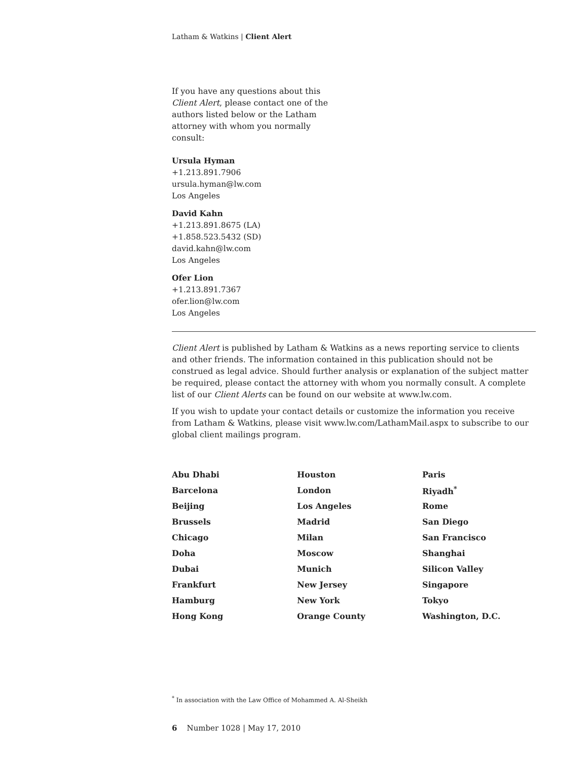Latham & Watkins | Client Alert
If you have any questions about this Client Alert, please contact one of the authors listed below or the Latham attorney with whom you normally consult:
Ursula Hyman
+1.213.891.7906
ursula.hyman@lw.com
Los Angeles
David Kahn
+1.213.891.8675 (LA)
+1.858.523.5432 (SD)
david.kahn@lw.com
Los Angeles
Ofer Lion
+1.213.891.7367
ofer.lion@lw.com
Los Angeles
Client Alert is published by Latham & Watkins as a news reporting service to clients and other friends. The information contained in this publication should not be construed as legal advice. Should further analysis or explanation of the subject matter be required, please contact the attorney with whom you normally consult. A complete list of our Client Alerts can be found on our website at www.lw.com.
If you wish to update your contact details or customize the information you receive from Latham & Watkins, please visit www.lw.com/LathamMail.aspx to subscribe to our global client mailings program.
| Abu Dhabi | Houston | Paris |
| Barcelona | London | Riyadh<sup>*</sup> |
| Beijing | Los Angeles | Rome |
| Brussels | Madrid | San Diego |
| Chicago | Milan | San Francisco |
| Doha | Moscow | Shanghai |
| Dubai | Munich | Silicon Valley |
| Frankfurt | New Jersey | Singapore |
| Hamburg | New York | Tokyo |
| Hong Kong | Orange County | Washington, D.C. |
<sup>*</sup> In association with the Law Office of Mohammed A. Al-Sheikh
6 Number 1028 | May 17, 2010